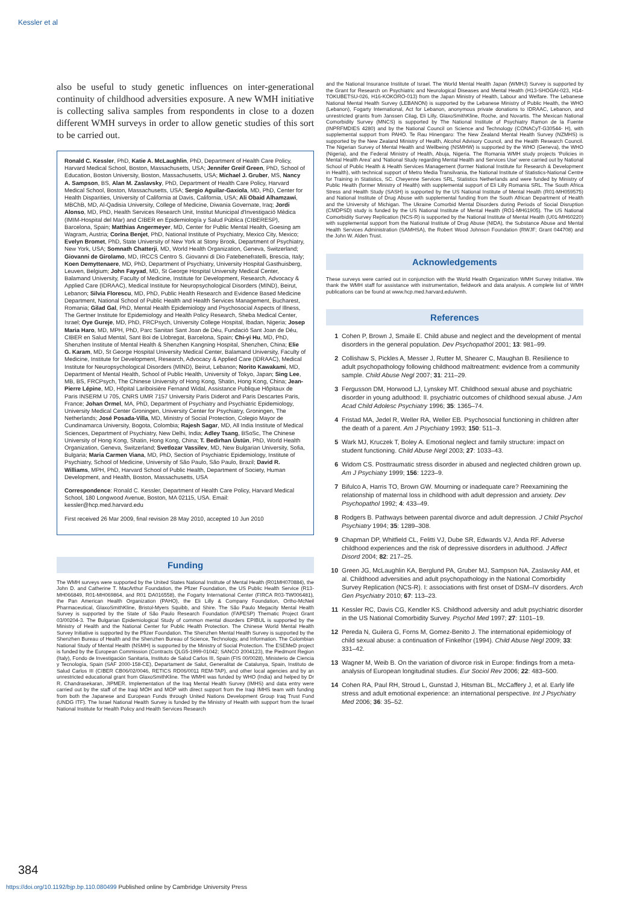Kessler et al
also be useful to study genetic influences on inter-generational continuity of childhood adversities exposure. A new WMH initiative is collecting saliva samples from respondents in close to a dozen different WMH surveys in order to allow genetic studies of this sort to be carried out.
Ronald C. Kessler, PhD, Katie A. McLaughlin, PhD, Department of Health Care Policy, Harvard Medical School, Boston, Massachusetts, USA; Jennifer Greif Green, PhD, School of Education, Boston University, Boston, Massachusetts, USA; Michael J. Gruber, MS, Nancy A. Sampson, BS, Alan M. Zaslavsky, PhD, Department of Health Care Policy, Harvard Medical School, Boston, Massachusetts, USA; Sergio Aguilar-Gaxiola, MD, PhD, Center for Health Disparities, University of California at Davis, California, USA; Ali Obaid Alhamzawi, MBChB, MD, Al-Qadisia University, College of Medicine, Diwania Governate, Iraq; Jordi Alonso, MD, PhD, Health Services Research Unit, Institut Municipal d'Investigació Mèdica (IMIM-Hospital del Mar) and CIBER en Epidemiología y Salud Pública (CIBERESP), Barcelona, Spain; Matthias Angermeyer, MD, Center for Public Mental Health, Goesing am Wagram, Austria; Corina Benjet, PhD, National Institute of Psychiatry, Mexico City, Mexico; Evelyn Bromet, PhD, State University of New York at Stony Brook, Department of Psychiatry, New York, USA; Somnath Chatterji, MD, World Health Organization, Geneva, Switzerland; Giovanni de Girolamo, MD, IRCCS Centro S. Giovanni di Dio Fatebenefratelli, Brescia, Italy; Koen Demyttenaere, MD, PhD, Department of Psychiatry, University Hospital Gasthuisberg, Leuven, Belgium; John Fayyad, MD, St George Hospital University Medical Center, Balamand University, Faculty of Medicine, Institute for Development, Research, Advocacy & Applied Care (IDRAAC), Medical Institute for Neuropsychological Disorders (MIND), Beirut, Lebanon; Silvia Florescu, MD, PhD, Public Health Research and Evidence Based Medicine Department, National School of Public Health and Health Services Management, Bucharest, Romania; Gilad Gal, PhD, Mental Health Epidemiology and Psychosocial Aspects of Illness, The Gertner Institute for Epidemiology and Health Policy Research, Sheba Medical Center, Israel; Oye Gureje, MD, PhD, FRCPsych, University College Hospital, Ibadan, Nigeria; Josep Maria Haro, MD, MPH, PhD, Parc Sanitari Sant Joan de Déu, Fundació Sant Joan de Déu, CIBER en Salud Mental, Sant Boi de Llobregat, Barcelona, Spain; Chi-yi Hu, MD, PhD, Shenzhen Institute of Mental Health & Shenzhen Kangning Hospital, Shenzhen, China; Elie G. Karam, MD, St George Hospital University Medical Center, Balamand University, Faculty of Medicine, Institute for Development, Research, Advocacy & Applied Care (IDRAAC), Medical Institute for Neuropsychological Disorders (MIND), Beirut, Lebanon; Norito Kawakami, MD, Department of Mental Health, School of Public Health, University of Tokyo, Japan; Sing Lee, MB, BS, FRCPsych, The Chinese University of Hong Kong, Shatin, Hong Kong, China; Jean-Pierre Lépine, MD, Hôpital Lariboisière Fernand Widal, Assistance Publique Hôpitaux de Paris INSERM U 705, CNRS UMR 7157 University Paris Diderot and Paris Descartes Paris, France; Johan Ormel, MA, PhD, Department of Psychiatry and Psychiatric Epidemiology, University Medical Center Groningen, University Center for Psychiatry, Groningen, The Netherlands; José Posada-Villa, MD, Ministry of Social Protection, Colegio Mayor de Cundinamarca University, Bogota, Colombia; Rajesh Sagar, MD, All India Institute of Medical Sciences, Department of Psychiatry, New Delhi, India; Adley Tsang, BSoSc, The Chinese University of Hong Kong, Shatin, Hong Kong, China; T. Bedirhan Üstün, PhD, World Health Organization, Geneva, Switzerland; Svetlozar Vassilev, MD, New Bulgarian University, Sofia, Bulgaria; Maria Carmen Viana, MD, PhD, Section of Psychiatric Epidemiology, Institute of Psychiatry, School of Medicine, University of São Paulo, São Paulo, Brazil; David R. Williams, MPH, PhD, Harvard School of Public Health, Department of Society, Human Development, and Health, Boston, Massachusetts, USA
Correspondence: Ronald C. Kessler, Department of Health Care Policy, Harvard Medical School, 180 Longwood Avenue, Boston, MA 02115, USA. Email: kessler@hcp.med.harvard.edu
First received 26 Mar 2009, final revision 28 May 2010, accepted 10 Jun 2010
Funding
The WMH surveys were supported by the United States National Institute of Mental Health (R01MH070884), the John D. and Catherine T. MacArthur Foundation, the Pfizer Foundation, the US Public Health Service (R13-MH066849, R01-MH069864, and R01 DA016558), the Fogarty International Center (FIRCA R03-TW006481), the Pan American Health Organization (PAHO), the Eli Lilly & Company Foundation, Ortho-McNeil Pharmaceutical, GlaxoSmithKline, Bristol-Myers Squibb, and Shire. The São Paulo Megacity Mental Health Survey is supported by the State of São Paulo Research Foundation (FAPESP) Thematic Project Grant 03/00204-3. The Bulgarian Epidemiological Study of common mental disorders EPIBUL is supported by the Ministry of Health and the National Center for Public Health Protection. The Chinese World Mental Health Survey Initiative is supported by the Pfizer Foundation. The Shenzhen Mental Health Survey is supported by the Shenzhen Bureau of Health and the Shenzhen Bureau of Science, Technology, and Information. The Colombian National Study of Mental Health (NSMH) is supported by the Ministry of Social Protection. The ESEMeD project is funded by the European Commission (Contracts QLG5-1999-01042; SANCO 2004123), the Piedmont Region (Italy), Fondo de Investigación Sanitaria, Instituto de Salud Carlos III, Spain (FIS 00/0028), Ministerio de Ciencia y Tecnología, Spain (SAF 2000-158-CE), Departament de Salut, Generalitat de Catalunya, Spain, Instituto de Salud Carlos III (CIBER CB06/02/0046, RETICS RD06/0011 REM-TAP), and other local agencies and by an unrestricted educational grant from GlaxoSmithKline. The WMHI was funded by WHO (India) and helped by Dr R. Chandrasekaran, JIPMER. Implementation of the Iraq Mental Health Survey (IMHS) and data entry were carried out by the staff of the Iraqi MOH and MOP with direct support from the Iraqi IMHS team with funding from both the Japanese and European Funds through United Nations Development Group Iraq Trust Fund (UNDG ITF). The Israel National Health Survey is funded by the Ministry of Health with support from the Israel National Institute for Health Policy and Health Services Research
and the National Insurance Institute of Israel. The World Mental Health Japan (WMHJ) Survey is supported by the Grant for Research on Psychiatric and Neurological Diseases and Mental Health (H13-SHOGAI-023, H14-TOKUBETSU-026, H16-KOKORO-013) from the Japan Ministry of Health, Labour and Welfare. The Lebanese National Mental Health Survey (LEBANON) is supported by the Lebanese Ministry of Public Health, the WHO (Lebanon), Fogarty International, Act for Lebanon, anonymous private donations to IDRAAC, Lebanon, and unrestricted grants from Janssen Cilag, Eli Lilly, GlaxoSmithKline, Roche, and Novartis. The Mexican National Comorbidity Survey (MNCS) is supported by The National Institute of Psychiatry Ramon de la Fuente (INPRFMDIES 4280) and by the National Council on Science and Technology (CONACyT-G30544- H), with supplemental support from PAHO. Te Rau Hinengaro: The New Zealand Mental Health Survey (NZMHS) is supported by the New Zealand Ministry of Health, Alcohol Advisory Council, and the Health Research Council. The Nigerian Survey of Mental Health and Wellbeing (NSMHW) is supported by the WHO (Geneva), the WHO (Nigeria), and the Federal Ministry of Health, Abuja, Nigeria. The Romania WMH study projects 'Policies in Mental Health Area' and 'National Study regarding Mental Health and Services Use' were carried out by National School of Public Health & Health Services Management (former National Institute for Research & Development in Health), with technical support of Metro Media Transilvania, the National Institute of Statistics-National Centre for Training in Statistics, SC. Cheyenne Services SRL, Statistics Netherlands and were funded by Ministry of Public Health (former Ministry of Health) with supplemental support of Eli Lilly Romania SRL. The South Africa Stress and Health Study (SASH) is supported by the US National Institute of Mental Health (R01-MH059575) and National Institute of Drug Abuse with supplemental funding from the South African Department of Health and the University of Michigan. The Ukraine Comorbid Mental Disorders during Periods of Social Disruption (CMDPSD) study is funded by the US National Institute of Mental Health (RO1-MH61905). The US National Comorbidity Survey Replication (NCS-R) is supported by the National Institute of Mental Health (U01-MH60220) with supplemental support from the National Institute of Drug Abuse (NIDA), the Substance Abuse and Mental Health Services Administration (SAMHSA), the Robert Wood Johnson Foundation (RWJF; Grant 044708) and the John W. Alden Trust.
Acknowledgements
These surveys were carried out in conjunction with the World Health Organization WMH Survey Initiative. We thank the WMH staff for assistance with instrumentation, fieldwork and data analysis. A complete list of WMH publications can be found at www.hcp.med.harvard.edu/wmh.
References
1 Cohen P, Brown J, Smaile E. Child abuse and neglect and the development of mental disorders in the general population. Dev Psychopathol 2001; 13: 981–99.
2 Collishaw S, Pickles A, Messer J, Rutter M, Shearer C, Maughan B. Resilience to adult psychopathology following childhood maltreatment: evidence from a community sample. Child Abuse Negl 2007; 31: 211–29.
3 Fergusson DM, Horwood LJ, Lynskey MT. Childhood sexual abuse and psychiatric disorder in young adulthood: II. psychiatric outcomes of childhood sexual abuse. J Am Acad Child Adolesc Psychiatry 1996; 35: 1365–74.
4 Fristad MA, Jedel R, Weller RA, Weller EB. Psychosocial functioning in children after the death of a parent. Am J Psychiatry 1993; 150: 511–3.
5 Wark MJ, Kruczek T, Boley A. Emotional neglect and family structure: impact on student functioning. Child Abuse Negl 2003; 27: 1033–43.
6 Widom CS. Posttraumatic stress disorder in abused and neglected children grown up. Am J Psychiatry 1999; 156: 1223–9.
7 Bifulco A, Harris TO, Brown GW. Mourning or inadequate care? Reexamining the relationship of maternal loss in childhood with adult depression and anxiety. Dev Psychopathol 1992; 4: 433–49.
8 Rodgers B. Pathways between parental divorce and adult depression. J Child Psychol Psychiatry 1994; 35: 1289–308.
9 Chapman DP, Whitfield CL, Felitti VJ, Dube SR, Edwards VJ, Anda RF. Adverse childhood experiences and the risk of depressive disorders in adulthood. J Affect Disord 2004; 82: 217–25.
10 Green JG, McLaughlin KA, Berglund PA, Gruber MJ, Sampson NA, Zaslavsky AM, et al. Childhood adversities and adult psychopathology in the National Comorbidity Survey Replication (NCS-R). I: associations with first onset of DSM–IV disorders. Arch Gen Psychiatry 2010; 67: 113–23.
11 Kessler RC, Davis CG, Kendler KS. Childhood adversity and adult psychiatric disorder in the US National Comorbidity Survey. Psychol Med 1997; 27: 1101–19.
12 Pereda N, Guilera G, Forns M, Gomez-Benito J. The international epidemiology of child sexual abuse: a continuation of Finkelhor (1994). Child Abuse Negl 2009; 33: 331–42.
13 Wagner M, Weib B. On the variation of divorce risk in Europe: findings from a meta-analysis of European longitudinal studies. Eur Sociol Rev 2006; 22: 483–500.
14 Cohen RA, Paul RH, Stroud L, Gunstad J, Hitsman BL, McCaffery J, et al. Early life stress and adult emotional experience: an international perspective. Int J Psychiatry Med 2006; 36: 35–52.
384
https://doi.org/10.1192/bjp.bp.110.080499 Published online by Cambridge University Press